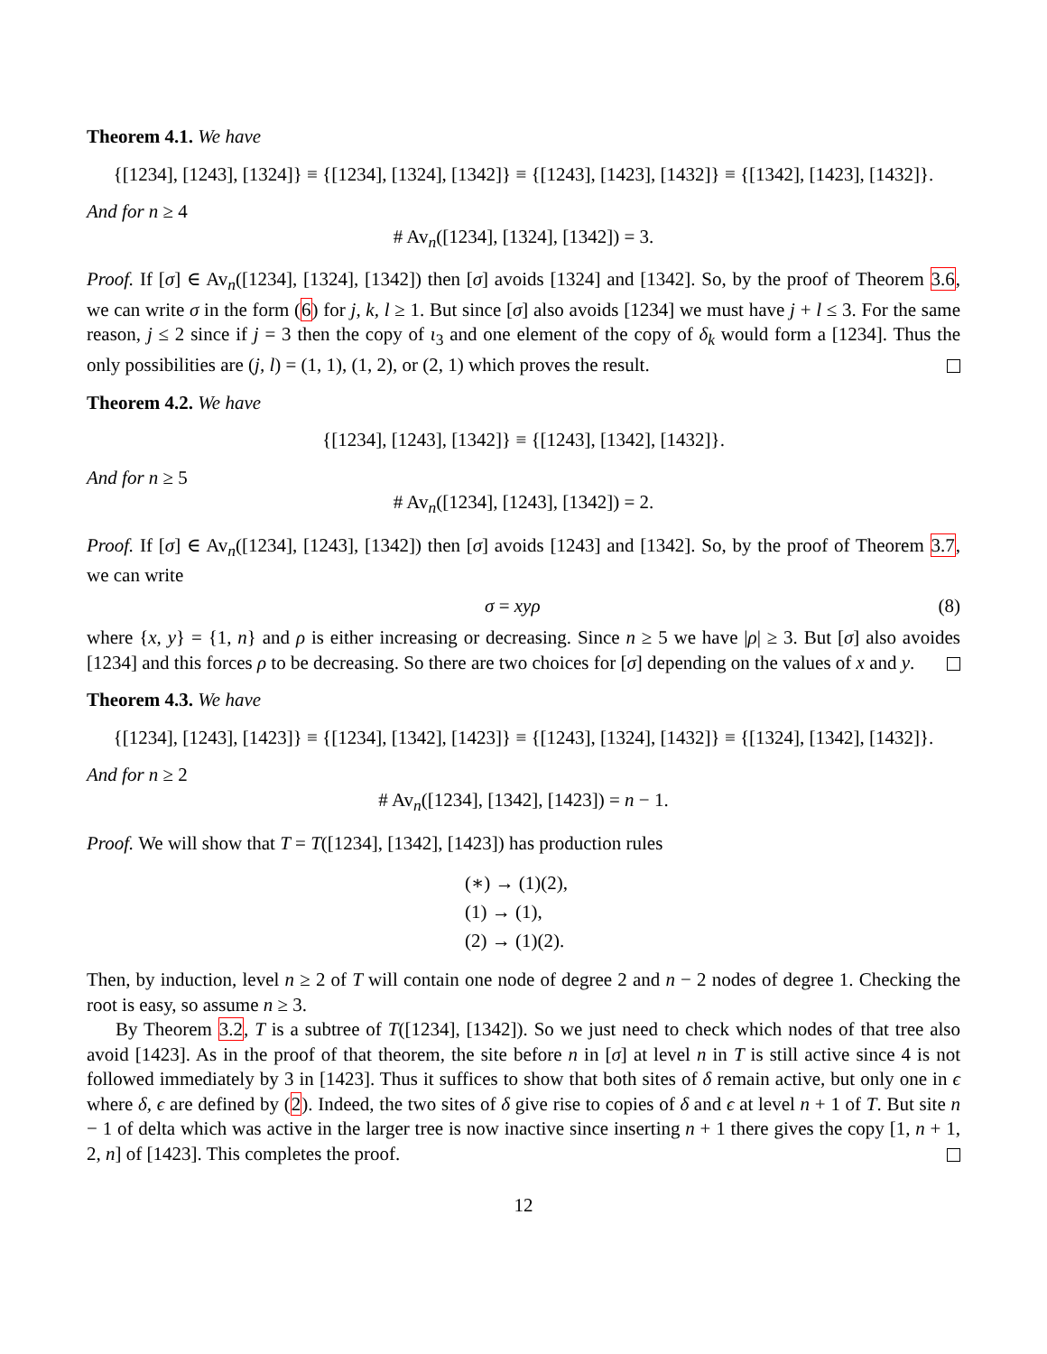Theorem 4.1. We have
{[1234], [1243], [1324]} ≡ {[1234], [1324], [1342]} ≡ {[1243], [1423], [1432]} ≡ {[1342], [1423], [1432]}.
And for n ≥ 4
# Av<sub>n</sub>([1234], [1324], [1342]) = 3.
Proof. If [σ] ∈ Av<sub>n</sub>([1234], [1324], [1342]) then [σ] avoids [1324] and [1342]. So, by the proof of Theorem 3.6, we can write σ in the form (6) for j, k, l ≥ 1. But since [σ] also avoids [1234] we must have j + l ≤ 3. For the same reason, j ≤ 2 since if j = 3 then the copy of ι<sub>3</sub> and one element of the copy of δ<sub>k</sub> would form a [1234]. Thus the only possibilities are (j, l) = (1, 1), (1, 2), or (2, 1) which proves the result.
Theorem 4.2. We have
{[1234], [1243], [1342]} ≡ {[1243], [1342], [1432]}.
And for n ≥ 5
# Av<sub>n</sub>([1234], [1243], [1342]) = 2.
Proof. If [σ] ∈ Av<sub>n</sub>([1234], [1243], [1342]) then [σ] avoids [1243] and [1342]. So, by the proof of Theorem 3.7, we can write
σ = xyρ (8)
where {x, y} = {1, n} and ρ is either increasing or decreasing. Since n ≥ 5 we have |ρ| ≥ 3. But [σ] also avoides [1234] and this forces ρ to be decreasing. So there are two choices for [σ] depending on the values of x and y.
Theorem 4.3. We have
{[1234], [1243], [1423]} ≡ {[1234], [1342], [1423]} ≡ {[1243], [1324], [1432]} ≡ {[1324], [1342], [1432]}.
And for n ≥ 2
# Av<sub>n</sub>([1234], [1342], [1423]) = n − 1.
Proof. We will show that T = T([1234], [1342], [1423]) has production rules
(∗) → (1)(2),
(1) → (1),
(2) → (1)(2).
Then, by induction, level n ≥ 2 of T will contain one node of degree 2 and n − 2 nodes of degree 1. Checking the root is easy, so assume n ≥ 3.
By Theorem 3.2, T is a subtree of T([1234], [1342]). So we just need to check which nodes of that tree also avoid [1423]. As in the proof of that theorem, the site before n in [σ] at level n in T is still active since 4 is not followed immediately by 3 in [1423]. Thus it suffices to show that both sites of δ remain active, but only one in ϵ where δ, ϵ are defined by (2). Indeed, the two sites of δ give rise to copies of δ and ϵ at level n + 1 of T. But site n − 1 of delta which was active in the larger tree is now inactive since inserting n + 1 there gives the copy [1, n + 1, 2, n] of [1423]. This completes the proof.
12